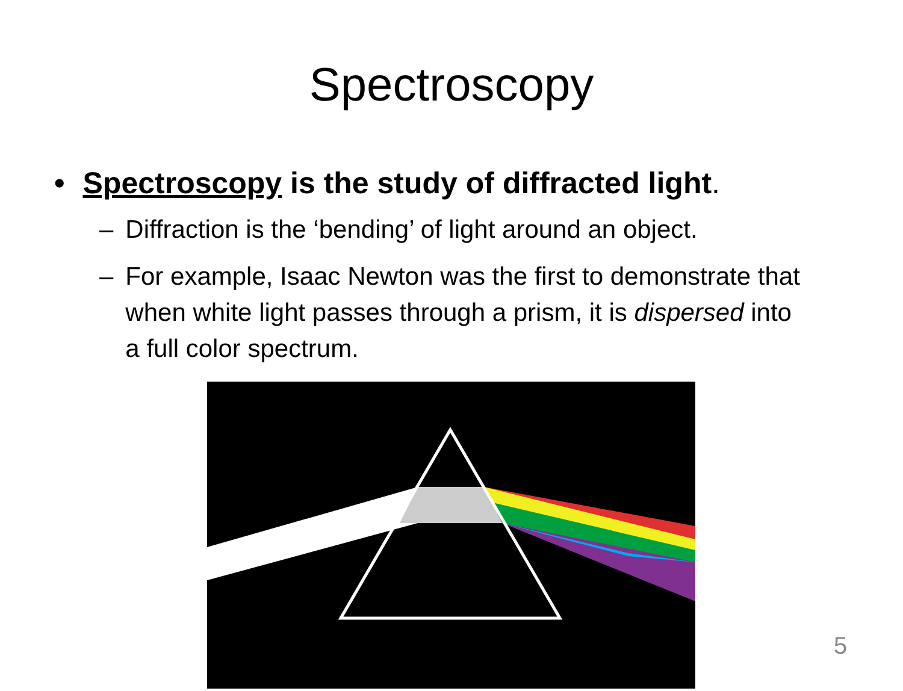Spectroscopy
• Spectroscopy is the study of diffracted light.
– Diffraction is the ‘bending’ of light around an object.
– For example, Isaac Newton was the first to demonstrate that when white light passes through a prism, it is dispersed into a full color spectrum.
5